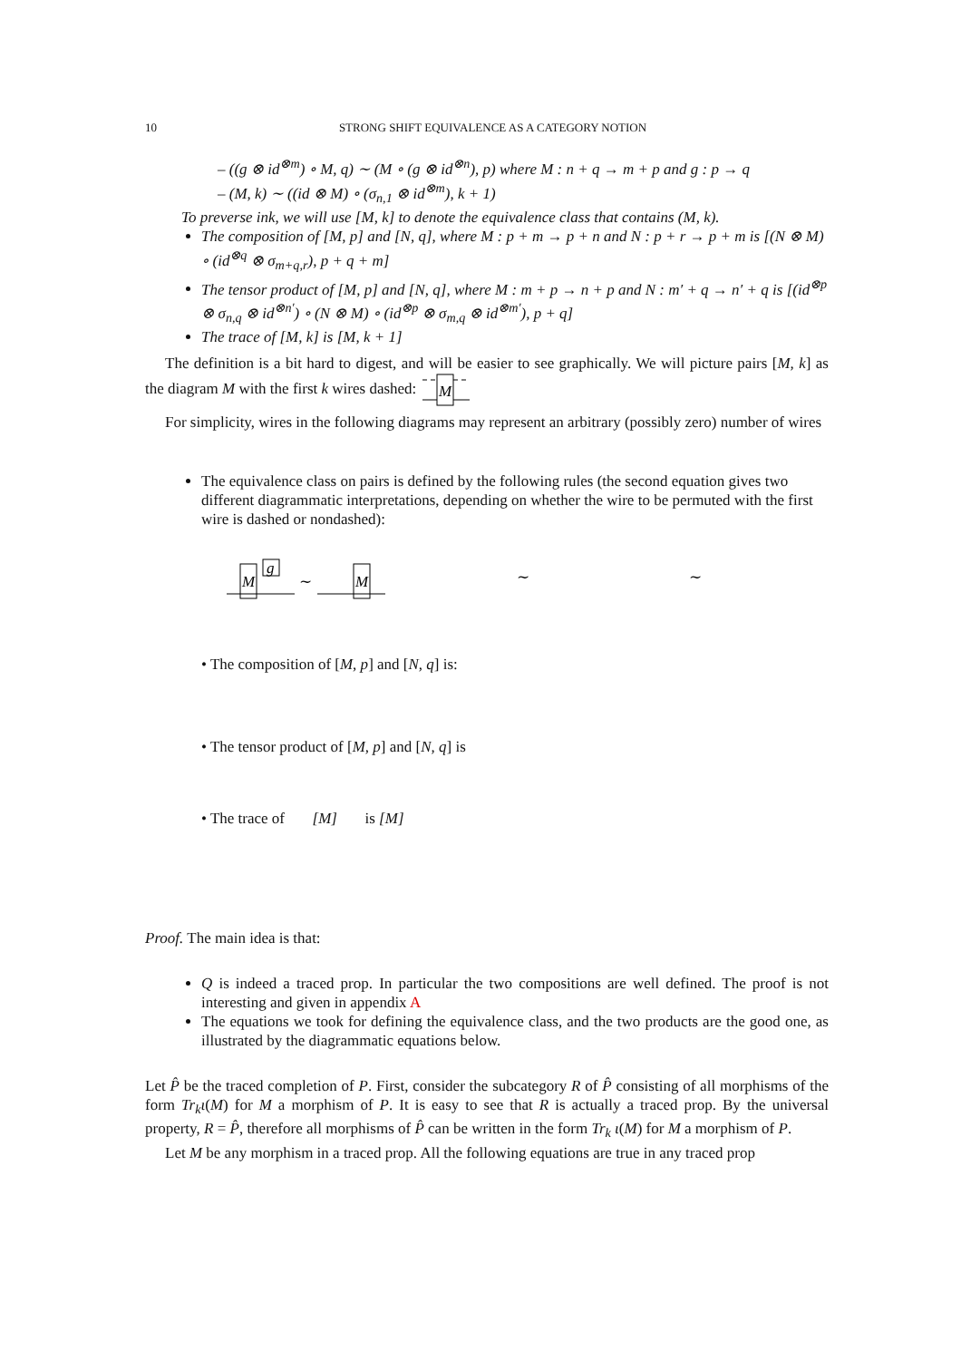10 STRONG SHIFT EQUIVALENCE AS A CATEGORY NOTION
– ((g ⊗ id<sup>⊗m</sup>) ∘ M, q) ∼ (M ∘ (g ⊗ id<sup>⊗n</sup>), p) where M : n + q → m + p and g : p → q
– (M, k) ∼ ((id ⊗ M) ∘ (σ<sub>n,1</sub> ⊗ id<sup>⊗m</sup>), k + 1)
To preverse ink, we will use [M, k] to denote the equivalence class that contains (M, k).
The composition of [M, p] and [N, q], where M : p + m → p + n and N : p + r → p + m is [(N ⊗ M) ∘ (id<sup>⊗q</sup> ⊗ σ<sub>m+q,r</sub>), p + q + m]
The tensor product of [M, p] and [N, q], where M : m + p → n + p and N : m′ + q → n′ + q is [(id<sup>⊗p</sup> ⊗ σ<sub>n,q</sub> ⊗ id<sup>⊗n′</sup>) ∘ (N ⊗ M) ∘ (id<sup>⊗p</sup> ⊗ σ<sub>m,q</sub> ⊗ id<sup>⊗m′</sup>), p + q]
The trace of [M, k] is [M, k + 1]
The definition is a bit hard to digest, and will be easier to see graphically. We will picture pairs [M, k] as the diagram M with the first k wires dashed:
M
For simplicity, wires in the following diagrams may represent an arbitrary (possibly zero) number of wires
The equivalence class on pairs is defined by the following rules (the second equation gives two different diagrammatic interpretations, depending on whether the wire to be permuted with the first wire is dashed or nondashed):
M
g
∼
M
∼
∼
• The composition of [M, p] and [N, q] is:
• The tensor product of [M, p] and [N, q] is
• The trace of [M] is [M]
Proof. The main idea is that:
Q is indeed a traced prop. In particular the two compositions are well defined. The proof is not interesting and given in appendix A
The equations we took for defining the equivalence class, and the two products are the good one, as illustrated by the diagrammatic equations below.
Let P̂ be the traced completion of P. First, consider the subcategory R of P̂ consisting of all morphisms of the form Tr<sub>k</sub>ι(M) for M a morphism of P. It is easy to see that R is actually a traced prop. By the universal property, R = P̂, therefore all morphisms of P̂ can be written in the form Tr<sub>k</sub> ι(M) for M a morphism of P.
Let M be any morphism in a traced prop. All the following equations are true in any traced prop